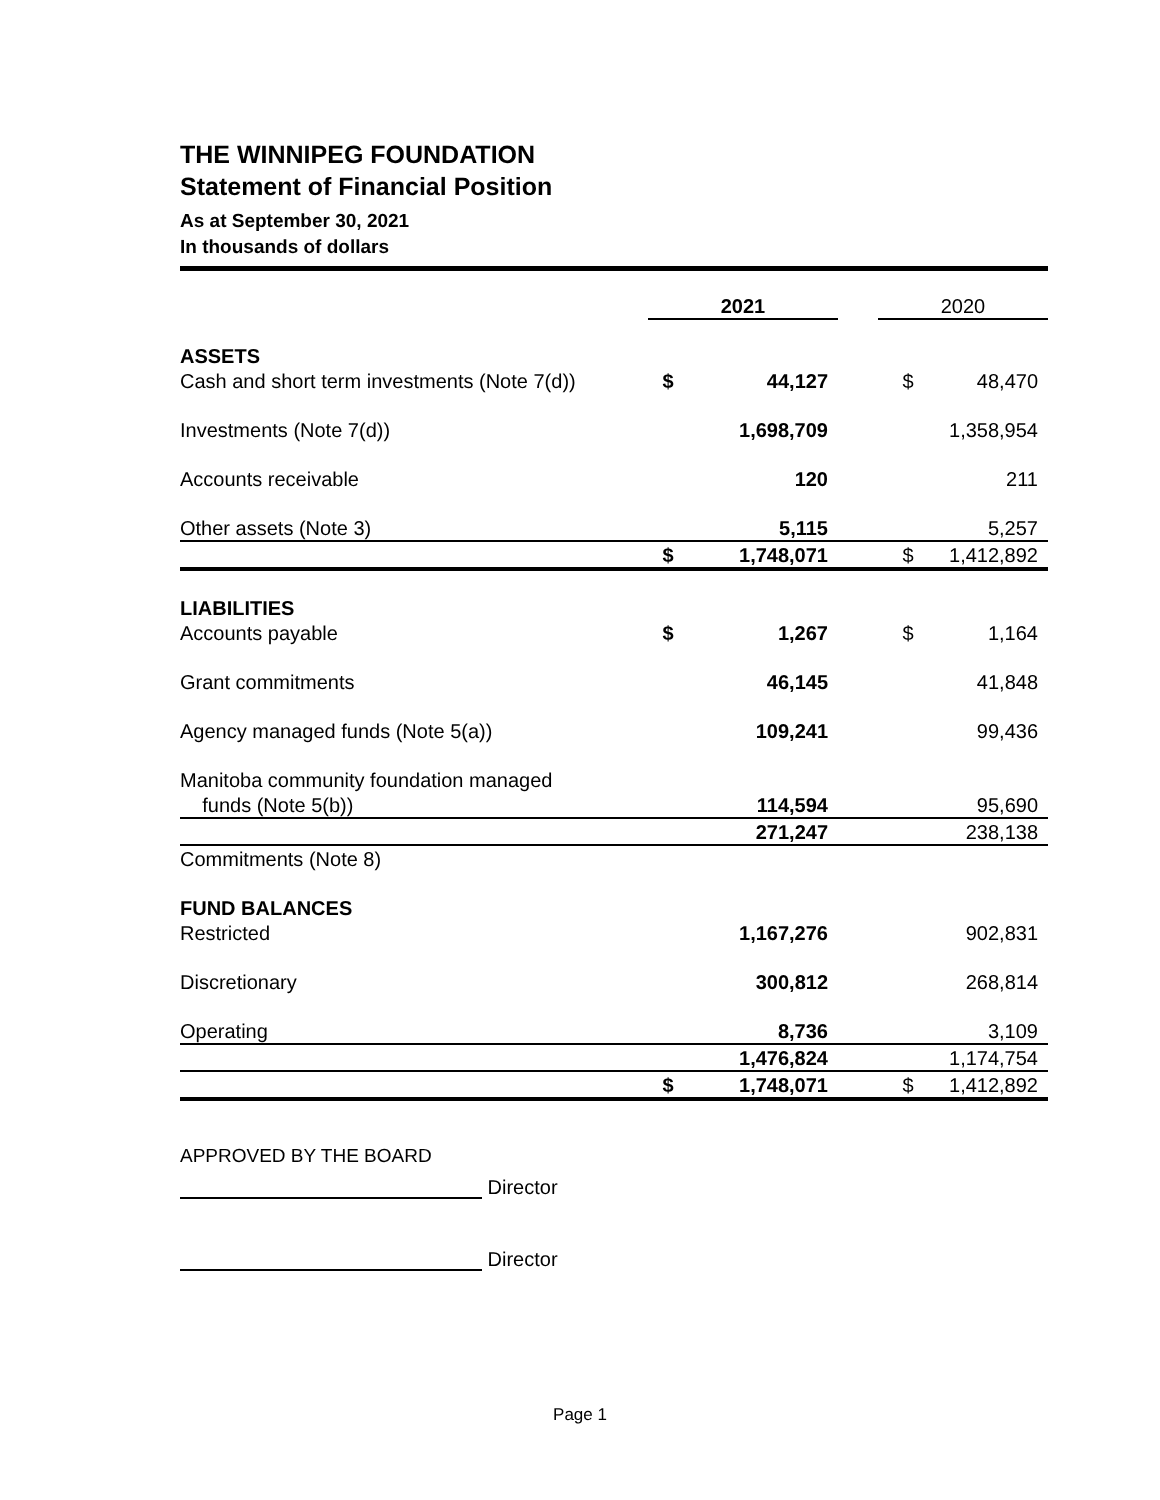THE WINNIPEG FOUNDATION
Statement of Financial Position
As at September 30, 2021
In thousands of dollars
| | 2021 | | | 2020 | |
| ASSETS | | | | | |
| Cash and short term investments (Note 7(d)) | $ | 44,127 | | $ | 48,470 |
| Investments (Note 7(d)) | | 1,698,709 | | | 1,358,954 |
| Accounts receivable | | 120 | | | 211 |
| Other assets (Note 3) | | 5,115 | | | 5,257 |
| | $ | 1,748,071 | | $ | 1,412,892 |
| LIABILITIES | | | | | |
| Accounts payable | $ | 1,267 | | $ | 1,164 |
| Grant commitments | | 46,145 | | | 41,848 |
| Agency managed funds (Note 5(a)) | | 109,241 | | | 99,436 |
| Manitoba community foundation managed | | | | | |
| funds (Note 5(b)) | | 114,594 | | | 95,690 |
| | | 271,247 | | | 238,138 |
| Commitments (Note 8) | | | | | |
| FUND BALANCES | | | | | |
| Restricted | | 1,167,276 | | | 902,831 |
| Discretionary | | 300,812 | | | 268,814 |
| Operating | | 8,736 | | | 3,109 |
| | | 1,476,824 | | | 1,174,754 |
| | $ | 1,748,071 | | $ | 1,412,892 |
APPROVED BY THE BOARD
Director
Director
Page 1